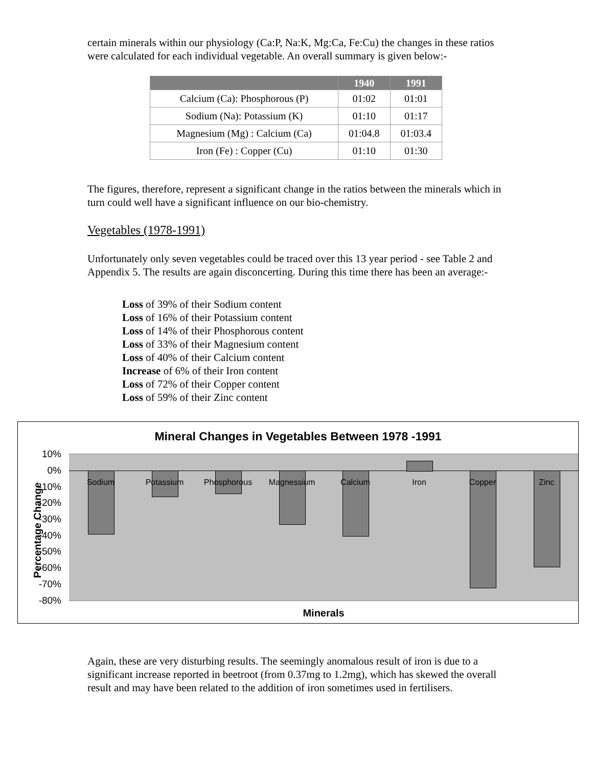certain minerals within our physiology (Ca:P, Na:K, Mg:Ca, Fe:Cu) the changes in these ratios were calculated for each individual vegetable. An overall summary is given below:-
| | 1940 | 1991 |
| --- | --- | --- |
| Calcium (Ca): Phosphorous (P) | 01:02 | 01:01 |
| Sodium (Na): Potassium (K) | 01:10 | 01:17 |
| Magnesium (Mg) : Calcium (Ca) | 01:04.8 | 01:03.4 |
| Iron (Fe) : Copper (Cu) | 01:10 | 01:30 |
The figures, therefore, represent a significant change in the ratios between the minerals which in turn could well have a significant influence on our bio-chemistry.
Vegetables (1978-1991)
Unfortunately only seven vegetables could be traced over this 13 year period - see Table 2 and Appendix 5. The results are again disconcerting. During this time there has been an average:-
Loss of 39% of their Sodium content
Loss of 16% of their Potassium content
Loss of 14% of their Phosphorous content
Loss of 33% of their Magnesium content
Loss of 40% of their Calcium content
Increase of 6% of their Iron content
Loss of 72% of their Copper content
Loss of 59% of their Zinc content
Mineral Changes in Vegetables Between 1978 -1991
Percentage Change
10%
0%
-10%
-20%
-30%
-40%
-50%
-60%
-70%
-80%
Sodium Potassium
Phosphorous
Magnessium Calcium Iron Copper Zinc
Minerals
Again, these are very disturbing results. The seemingly anomalous result of iron is due to a significant increase reported in beetroot (from 0.37mg to 1.2mg), which has skewed the overall result and may have been related to the addition of iron sometimes used in fertilisers.